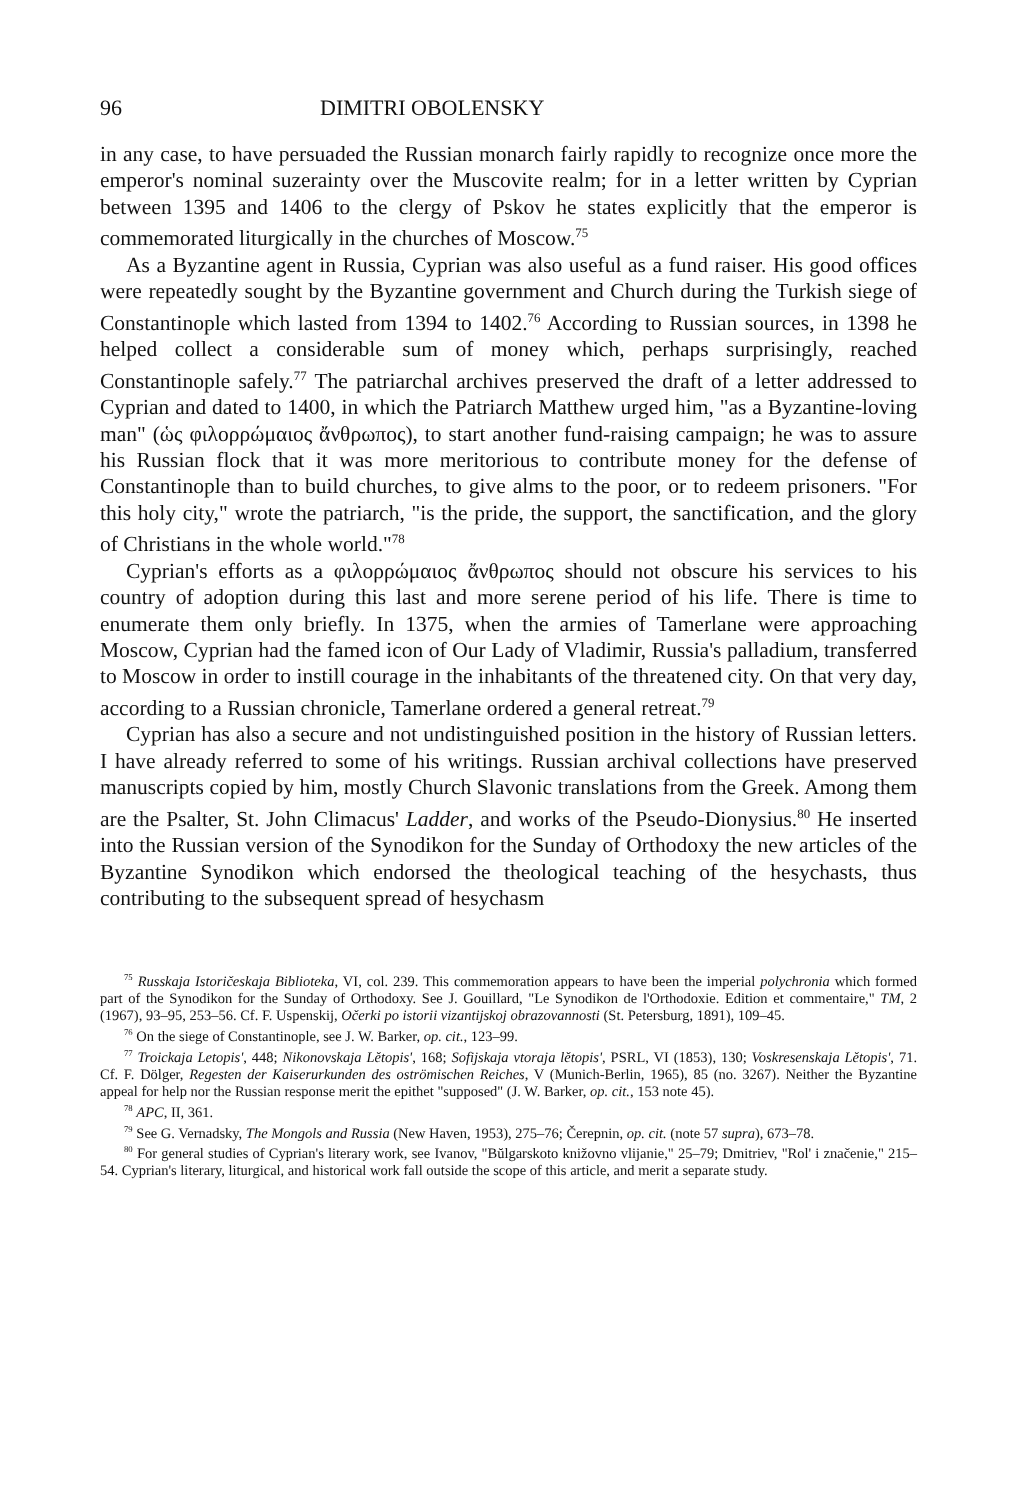96 DIMITRI OBOLENSKY
in any case, to have persuaded the Russian monarch fairly rapidly to recognize once more the emperor's nominal suzerainty over the Muscovite realm; for in a letter written by Cyprian between 1395 and 1406 to the clergy of Pskov he states explicitly that the emperor is commemorated liturgically in the churches of Moscow.<sup>75</sup>
As a Byzantine agent in Russia, Cyprian was also useful as a fund raiser. His good offices were repeatedly sought by the Byzantine government and Church during the Turkish siege of Constantinople which lasted from 1394 to 1402.<sup>76</sup> According to Russian sources, in 1398 he helped collect a considerable sum of money which, perhaps surprisingly, reached Constantinople safely.<sup>77</sup> The patriarchal archives preserved the draft of a letter addressed to Cyprian and dated to 1400, in which the Patriarch Matthew urged him, "as a Byzantine-loving man" (ὡς φιλορρώμαιος ἄνθρωπος), to start another fund-raising campaign; he was to assure his Russian flock that it was more meritorious to contribute money for the defense of Constantinople than to build churches, to give alms to the poor, or to redeem prisoners. "For this holy city," wrote the patriarch, "is the pride, the support, the sanctification, and the glory of Christians in the whole world."<sup>78</sup>
Cyprian's efforts as a φιλορρώμαιος ἄνθρωπος should not obscure his services to his country of adoption during this last and more serene period of his life. There is time to enumerate them only briefly. In 1375, when the armies of Tamerlane were approaching Moscow, Cyprian had the famed icon of Our Lady of Vladimir, Russia's palladium, transferred to Moscow in order to instill courage in the inhabitants of the threatened city. On that very day, according to a Russian chronicle, Tamerlane ordered a general retreat.<sup>79</sup>
Cyprian has also a secure and not undistinguished position in the history of Russian letters. I have already referred to some of his writings. Russian archival collections have preserved manuscripts copied by him, mostly Church Slavonic translations from the Greek. Among them are the Psalter, St. John Climacus' Ladder, and works of the Pseudo-Dionysius.<sup>80</sup> He inserted into the Russian version of the Synodikon for the Sunday of Orthodoxy the new articles of the Byzantine Synodikon which endorsed the theological teaching of the hesychasts, thus contributing to the subsequent spread of hesychasm
<sup>75</sup> Russkaja Istoričeskaja Biblioteka, VI, col. 239. This commemoration appears to have been the imperial polychronia which formed part of the Synodikon for the Sunday of Orthodoxy. See J. Gouillard, "Le Synodikon de l'Orthodoxie. Edition et commentaire," TM, 2 (1967), 93–95, 253–56. Cf. F. Uspenskij, Očerki po istorii vizantijskoj obrazovannosti (St. Petersburg, 1891), 109–45.
<sup>76</sup> On the siege of Constantinople, see J. W. Barker, op. cit., 123–99.
<sup>77</sup> Troickaja Letopis', 448; Nikonovskaja Lětopis', 168; Sofijskaja vtoraja lětopis', PSRL, VI (1853), 130; Voskresenskaja Lětopis', 71. Cf. F. Dölger, Regesten der Kaiserurkunden des oströmischen Reiches, V (Munich-Berlin, 1965), 85 (no. 3267). Neither the Byzantine appeal for help nor the Russian response merit the epithet "supposed" (J. W. Barker, op. cit., 153 note 45).
<sup>78</sup> APC, II, 361.
<sup>79</sup> See G. Vernadsky, The Mongols and Russia (New Haven, 1953), 275–76; Čerepnin, op. cit. (note 57 supra), 673–78.
<sup>80</sup> For general studies of Cyprian's literary work, see Ivanov, "Bŭlgarskoto knižovno vlijanie," 25–79; Dmitriev, "Rol' i značenie," 215–54. Cyprian's literary, liturgical, and historical work fall outside the scope of this article, and merit a separate study.